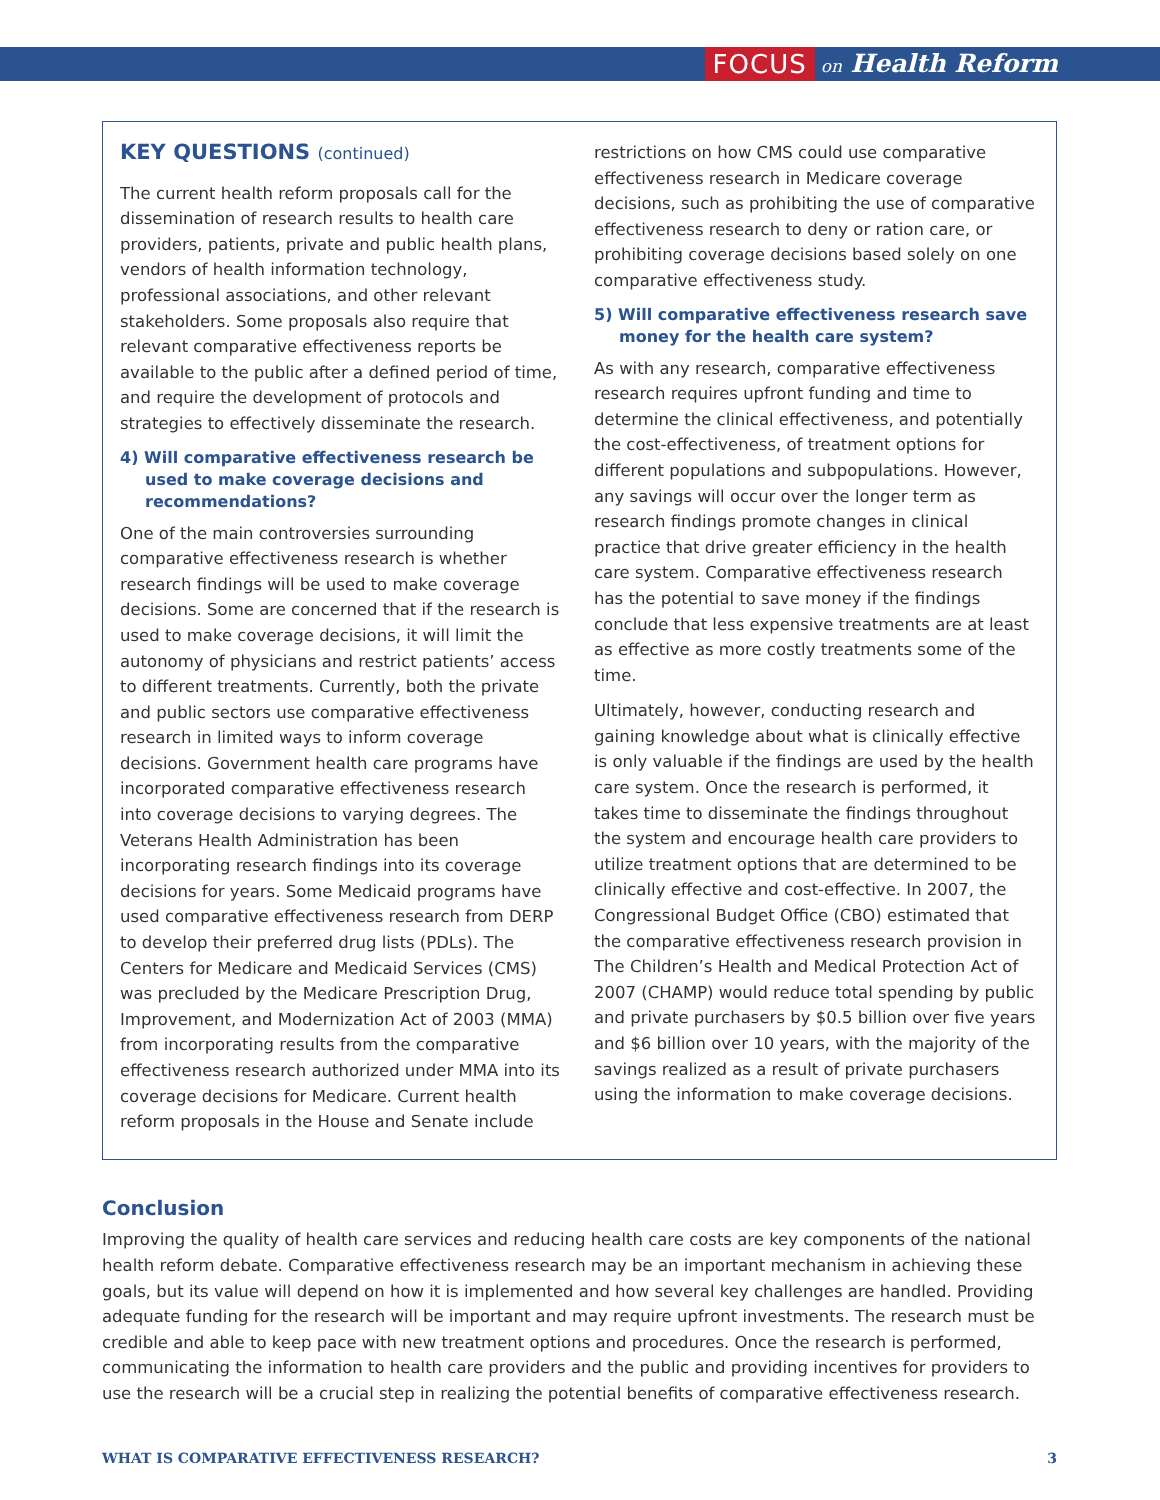FOCUS on Health Reform
KEY QUESTIONS (continued)
The current health reform proposals call for the dissemination of research results to health care providers, patients, private and public health plans, vendors of health information technology, professional associations, and other relevant stakeholders. Some proposals also require that relevant comparative effectiveness reports be available to the public after a defined period of time, and require the development of protocols and strategies to effectively disseminate the research.
4) Will comparative effectiveness research be used to make coverage decisions and recommendations?
One of the main controversies surrounding comparative effectiveness research is whether research findings will be used to make coverage decisions. Some are concerned that if the research is used to make coverage decisions, it will limit the autonomy of physicians and restrict patients’ access to different treatments. Currently, both the private and public sectors use comparative effectiveness research in limited ways to inform coverage decisions. Government health care programs have incorporated comparative effectiveness research into coverage decisions to varying degrees. The Veterans Health Administration has been incorporating research findings into its coverage decisions for years. Some Medicaid programs have used comparative effectiveness research from DERP to develop their preferred drug lists (PDLs). The Centers for Medicare and Medicaid Services (CMS) was precluded by the Medicare Prescription Drug, Improvement, and Modernization Act of 2003 (MMA) from incorporating results from the comparative effectiveness research authorized under MMA into its coverage decisions for Medicare. Current health reform proposals in the House and Senate include
restrictions on how CMS could use comparative effectiveness research in Medicare coverage decisions, such as prohibiting the use of comparative effectiveness research to deny or ration care, or prohibiting coverage decisions based solely on one comparative effectiveness study.
5) Will comparative effectiveness research save money for the health care system?
As with any research, comparative effectiveness research requires upfront funding and time to determine the clinical effectiveness, and potentially the cost-effectiveness, of treatment options for different populations and subpopulations. However, any savings will occur over the longer term as research findings promote changes in clinical practice that drive greater efficiency in the health care system. Comparative effectiveness research has the potential to save money if the findings conclude that less expensive treatments are at least as effective as more costly treatments some of the time.
Ultimately, however, conducting research and gaining knowledge about what is clinically effective is only valuable if the findings are used by the health care system. Once the research is performed, it takes time to disseminate the findings throughout the system and encourage health care providers to utilize treatment options that are determined to be clinically effective and cost-effective. In 2007, the Congressional Budget Office (CBO) estimated that the comparative effectiveness research provision in The Children’s Health and Medical Protection Act of 2007 (CHAMP) would reduce total spending by public and private purchasers by $0.5 billion over five years and $6 billion over 10 years, with the majority of the savings realized as a result of private purchasers using the information to make coverage decisions.
Conclusion
Improving the quality of health care services and reducing health care costs are key components of the national health reform debate. Comparative effectiveness research may be an important mechanism in achieving these goals, but its value will depend on how it is implemented and how several key challenges are handled. Providing adequate funding for the research will be important and may require upfront investments. The research must be credible and able to keep pace with new treatment options and procedures. Once the research is performed, communicating the information to health care providers and the public and providing incentives for providers to use the research will be a crucial step in realizing the potential benefits of comparative effectiveness research.
WHAT IS COMPARATIVE EFFECTIVENESS RESEARCH? 3